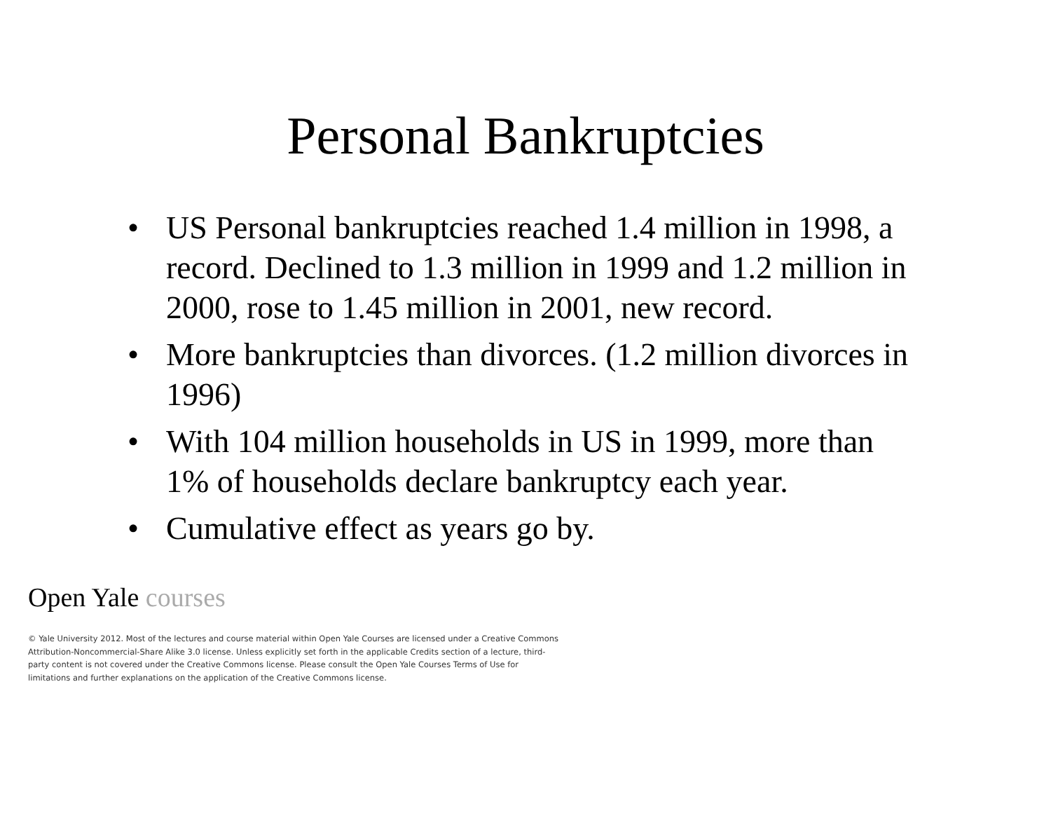Personal Bankruptcies
• US Personal bankruptcies reached 1.4 million in 1998, a record. Declined to 1.3 million in 1999 and 1.2 million in 2000, rose to 1.45 million in 2001, new record.
• More bankruptcies than divorces. (1.2 million divorces in 1996)
• With 104 million households in US in 1999, more than 1% of households declare bankruptcy each year.
• Cumulative effect as years go by.
Open Yale courses
© Yale University 2012. Most of the lectures and course material within Open Yale Courses are licensed under a Creative Commons Attribution-Noncommercial-Share Alike 3.0 license. Unless explicitly set forth in the applicable Credits section of a lecture, third-party content is not covered under the Creative Commons license. Please consult the Open Yale Courses Terms of Use for limitations and further explanations on the application of the Creative Commons license.